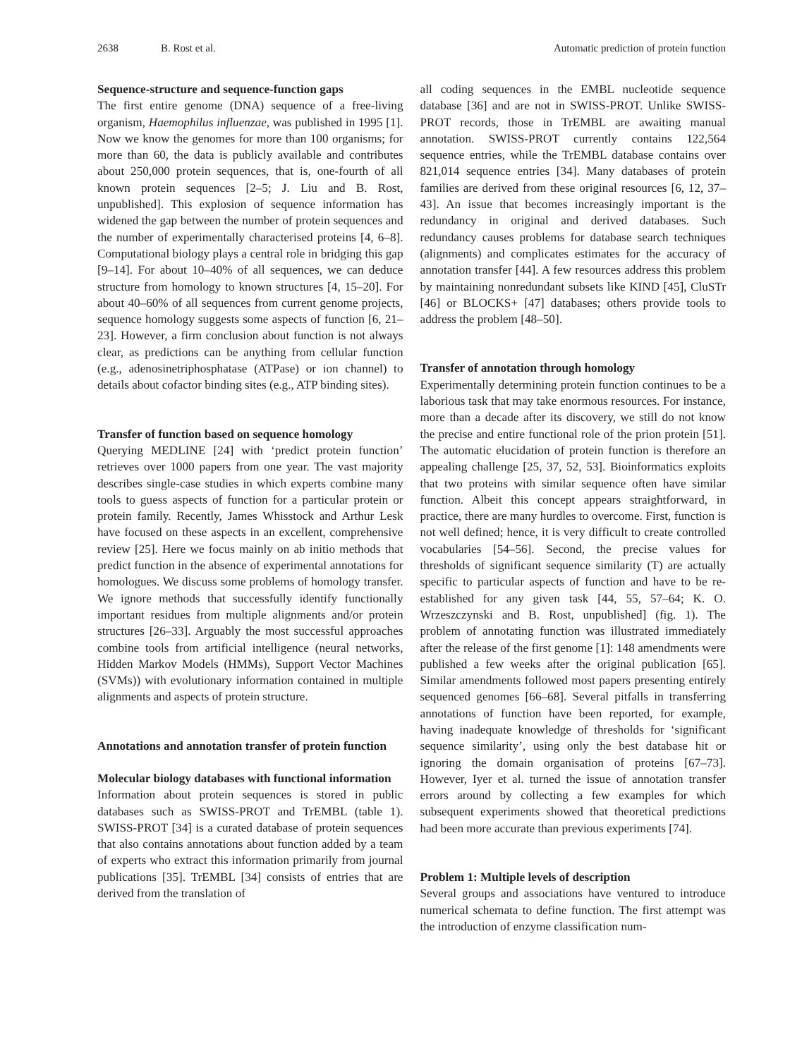2638 B. Rost et al. Automatic prediction of protein function
Sequence-structure and sequence-function gaps
The first entire genome (DNA) sequence of a free-living organism, Haemophilus influenzae, was published in 1995 [1]. Now we know the genomes for more than 100 organisms; for more than 60, the data is publicly available and contributes about 250,000 protein sequences, that is, one-fourth of all known protein sequences [2–5; J. Liu and B. Rost, unpublished]. This explosion of sequence information has widened the gap between the number of protein sequences and the number of experimentally characterised proteins [4, 6–8]. Computational biology plays a central role in bridging this gap [9–14]. For about 10–40% of all sequences, we can deduce structure from homology to known structures [4, 15–20]. For about 40–60% of all sequences from current genome projects, sequence homology suggests some aspects of function [6, 21–23]. However, a firm conclusion about function is not always clear, as predictions can be anything from cellular function (e.g., adenosinetriphosphatase (ATPase) or ion channel) to details about cofactor binding sites (e.g., ATP binding sites).
Transfer of function based on sequence homology
Querying MEDLINE [24] with ‘predict protein function’ retrieves over 1000 papers from one year. The vast majority describes single-case studies in which experts combine many tools to guess aspects of function for a particular protein or protein family. Recently, James Whisstock and Arthur Lesk have focused on these aspects in an excellent, comprehensive review [25]. Here we focus mainly on ab initio methods that predict function in the absence of experimental annotations for homologues. We discuss some problems of homology transfer. We ignore methods that successfully identify functionally important residues from multiple alignments and/or protein structures [26–33]. Arguably the most successful approaches combine tools from artificial intelligence (neural networks, Hidden Markov Models (HMMs), Support Vector Machines (SVMs)) with evolutionary information contained in multiple alignments and aspects of protein structure.
Annotations and annotation transfer of protein function
Molecular biology databases with functional information
Information about protein sequences is stored in public databases such as SWISS-PROT and TrEMBL (table 1). SWISS-PROT [34] is a curated database of protein sequences that also contains annotations about function added by a team of experts who extract this information primarily from journal publications [35]. TrEMBL [34] consists of entries that are derived from the translation of
all coding sequences in the EMBL nucleotide sequence database [36] and are not in SWISS-PROT. Unlike SWISS-PROT records, those in TrEMBL are awaiting manual annotation. SWISS-PROT currently contains 122,564 sequence entries, while the TrEMBL database contains over 821,014 sequence entries [34]. Many databases of protein families are derived from these original resources [6, 12, 37–43]. An issue that becomes increasingly important is the redundancy in original and derived databases. Such redundancy causes problems for database search techniques (alignments) and complicates estimates for the accuracy of annotation transfer [44]. A few resources address this problem by maintaining nonredundant subsets like KIND [45], CluSTr [46] or BLOCKS+ [47] databases; others provide tools to address the problem [48–50].
Transfer of annotation through homology
Experimentally determining protein function continues to be a laborious task that may take enormous resources. For instance, more than a decade after its discovery, we still do not know the precise and entire functional role of the prion protein [51]. The automatic elucidation of protein function is therefore an appealing challenge [25, 37, 52, 53]. Bioinformatics exploits that two proteins with similar sequence often have similar function. Albeit this concept appears straightforward, in practice, there are many hurdles to overcome. First, function is not well defined; hence, it is very difficult to create controlled vocabularies [54–56]. Second, the precise values for thresholds of significant sequence similarity (T) are actually specific to particular aspects of function and have to be re-established for any given task [44, 55, 57–64; K. O. Wrzeszczynski and B. Rost, unpublished] (fig. 1). The problem of annotating function was illustrated immediately after the release of the first genome [1]: 148 amendments were published a few weeks after the original publication [65]. Similar amendments followed most papers presenting entirely sequenced genomes [66–68]. Several pitfalls in transferring annotations of function have been reported, for example, having inadequate knowledge of thresholds for ‘significant sequence similarity’, using only the best database hit or ignoring the domain organisation of proteins [67–73]. However, Iyer et al. turned the issue of annotation transfer errors around by collecting a few examples for which subsequent experiments showed that theoretical predictions had been more accurate than previous experiments [74].
Problem 1: Multiple levels of description
Several groups and associations have ventured to introduce numerical schemata to define function. The first attempt was the introduction of enzyme classification num-